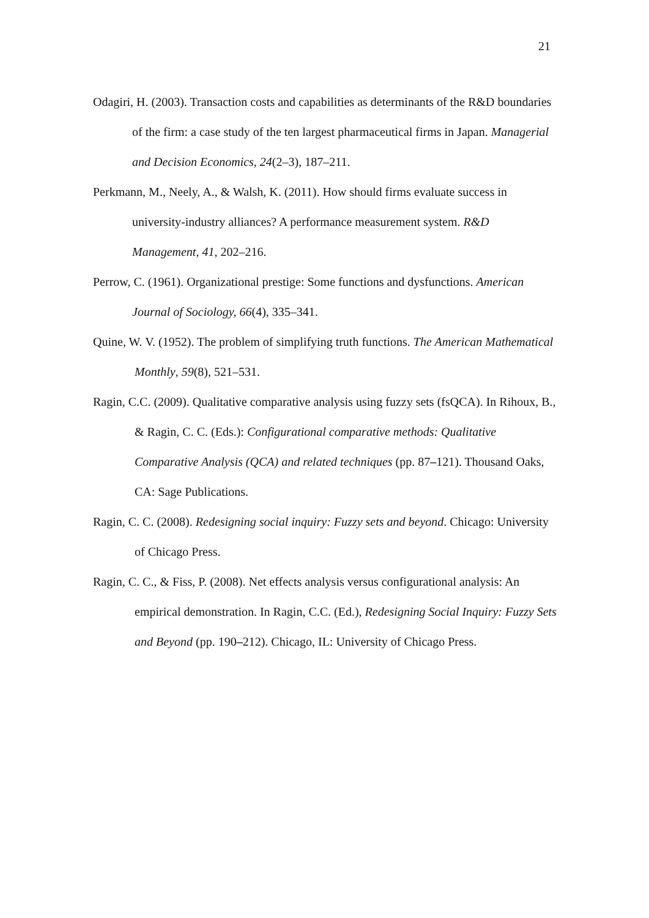21
Odagiri, H. (2003). Transaction costs and capabilities as determinants of the R&D boundaries of the firm: a case study of the ten largest pharmaceutical firms in Japan. Managerial and Decision Economics, 24(2–3), 187–211.
Perkmann, M., Neely, A., & Walsh, K. (2011). How should firms evaluate success in university-industry alliances? A performance measurement system. R&D Management, 41, 202–216.
Perrow, C. (1961). Organizational prestige: Some functions and dysfunctions. American Journal of Sociology, 66(4), 335–341.
Quine, W. V. (1952). The problem of simplifying truth functions. The American Mathematical Monthly, 59(8), 521–531.
Ragin, C.C. (2009). Qualitative comparative analysis using fuzzy sets (fsQCA). In Rihoux, B., & Ragin, C. C. (Eds.): Configurational comparative methods: Qualitative Comparative Analysis (QCA) and related techniques (pp. 87–121). Thousand Oaks, CA: Sage Publications.
Ragin, C. C. (2008). Redesigning social inquiry: Fuzzy sets and beyond. Chicago: University of Chicago Press.
Ragin, C. C., & Fiss, P. (2008). Net effects analysis versus configurational analysis: An empirical demonstration. In Ragin, C.C. (Ed.), Redesigning Social Inquiry: Fuzzy Sets and Beyond (pp. 190–212). Chicago, IL: University of Chicago Press.